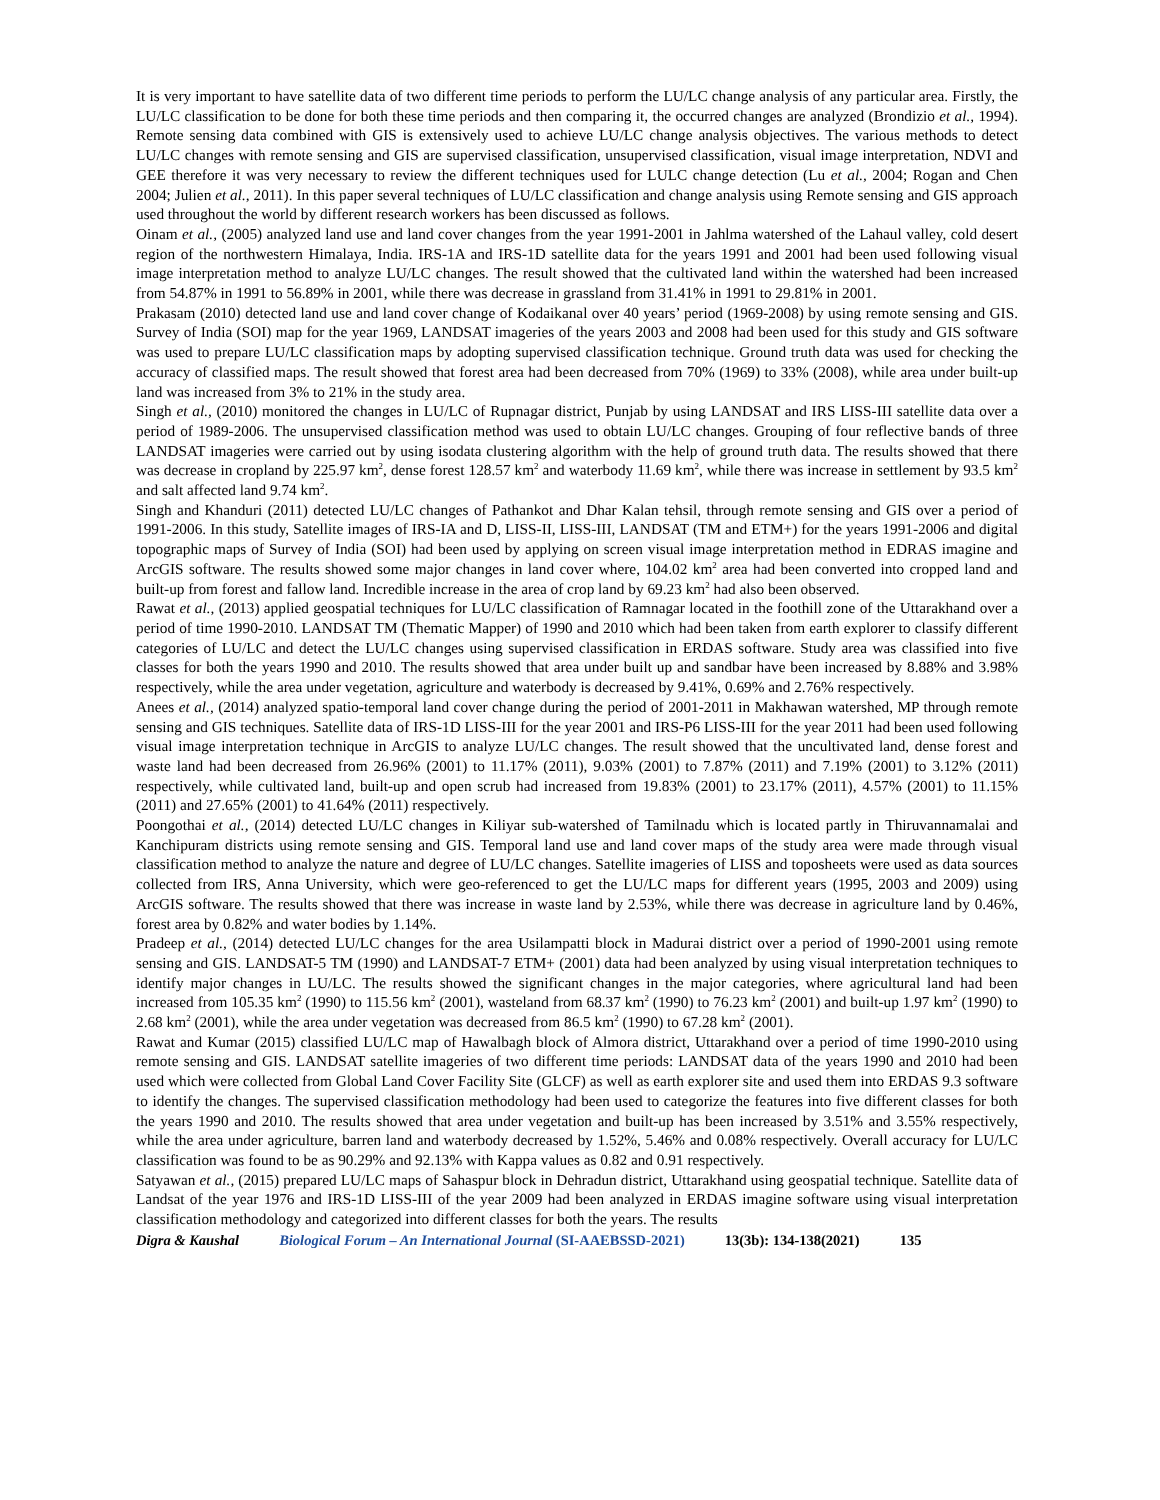It is very important to have satellite data of two different time periods to perform the LU/LC change analysis of any particular area. Firstly, the LU/LC classification to be done for both these time periods and then comparing it, the occurred changes are analyzed (Brondizio et al., 1994). Remote sensing data combined with GIS is extensively used to achieve LU/LC change analysis objectives. The various methods to detect LU/LC changes with remote sensing and GIS are supervised classification, unsupervised classification, visual image interpretation, NDVI and GEE therefore it was very necessary to review the different techniques used for LULC change detection (Lu et al., 2004; Rogan and Chen 2004; Julien et al., 2011). In this paper several techniques of LU/LC classification and change analysis using Remote sensing and GIS approach used throughout the world by different research workers has been discussed as follows.
Oinam et al., (2005) analyzed land use and land cover changes from the year 1991-2001 in Jahlma watershed of the Lahaul valley, cold desert region of the northwestern Himalaya, India. IRS-1A and IRS-1D satellite data for the years 1991 and 2001 had been used following visual image interpretation method to analyze LU/LC changes. The result showed that the cultivated land within the watershed had been increased from 54.87% in 1991 to 56.89% in 2001, while there was decrease in grassland from 31.41% in 1991 to 29.81% in 2001.
Prakasam (2010) detected land use and land cover change of Kodaikanal over 40 years’ period (1969-2008) by using remote sensing and GIS. Survey of India (SOI) map for the year 1969, LANDSAT imageries of the years 2003 and 2008 had been used for this study and GIS software was used to prepare LU/LC classification maps by adopting supervised classification technique. Ground truth data was used for checking the accuracy of classified maps. The result showed that forest area had been decreased from 70% (1969) to 33% (2008), while area under built-up land was increased from 3% to 21% in the study area.
Singh et al., (2010) monitored the changes in LU/LC of Rupnagar district, Punjab by using LANDSAT and IRS LISS-III satellite data over a period of 1989-2006. The unsupervised classification method was used to obtain LU/LC changes. Grouping of four reflective bands of three LANDSAT imageries were carried out by using isodata clustering algorithm with the help of ground truth data. The results showed that there was decrease in cropland by 225.97 km<sup>2</sup>, dense forest 128.57 km<sup>2</sup> and waterbody 11.69 km<sup>2</sup>, while there was increase in settlement by 93.5 km<sup>2</sup> and salt affected land 9.74 km<sup>2</sup>.
Singh and Khanduri (2011) detected LU/LC changes of Pathankot and Dhar Kalan tehsil, through remote sensing and GIS over a period of 1991-2006. In this study, Satellite images of IRS-IA and D, LISS-II, LISS-III, LANDSAT (TM and ETM+) for the years 1991-2006 and digital topographic maps of Survey of India (SOI) had been used by applying on screen visual image interpretation method in EDRAS imagine and ArcGIS software. The results showed some major changes in land cover where, 104.02 km<sup>2</sup> area had been converted into cropped land and built-up from forest and fallow land. Incredible increase in the area of crop land by 69.23 km<sup>2</sup> had also been observed.
Rawat et al., (2013) applied geospatial techniques for LU/LC classification of Ramnagar located in the foothill zone of the Uttarakhand over a period of time 1990-2010. LANDSAT TM (Thematic Mapper) of 1990 and 2010 which had been taken from earth explorer to classify different categories of LU/LC and detect the LU/LC changes using supervised classification in ERDAS software. Study area was classified into five classes for both the years 1990 and 2010. The results showed that area under built up and sandbar have been increased by 8.88% and 3.98% respectively, while the area under vegetation, agriculture and waterbody is decreased by 9.41%, 0.69% and 2.76% respectively.
Anees et al., (2014) analyzed spatio-temporal land cover change during the period of 2001-2011 in Makhawan watershed, MP through remote sensing and GIS techniques. Satellite data of IRS-1D LISS-III for the year 2001 and IRS-P6 LISS-III for the year 2011 had been used following visual image interpretation technique in ArcGIS to analyze LU/LC changes. The result showed that the uncultivated land, dense forest and waste land had been decreased from 26.96% (2001) to 11.17% (2011), 9.03% (2001) to 7.87% (2011) and 7.19% (2001) to 3.12% (2011) respectively, while cultivated land, built-up and open scrub had increased from 19.83% (2001) to 23.17% (2011), 4.57% (2001) to 11.15% (2011) and 27.65% (2001) to 41.64% (2011) respectively.
Poongothai et al., (2014) detected LU/LC changes in Kiliyar sub-watershed of Tamilnadu which is located partly in Thiruvannamalai and Kanchipuram districts using remote sensing and GIS. Temporal land use and land cover maps of the study area were made through visual classification method to analyze the nature and degree of LU/LC changes. Satellite imageries of LISS and toposheets were used as data sources collected from IRS, Anna University, which were geo-referenced to get the LU/LC maps for different years (1995, 2003 and 2009) using ArcGIS software. The results showed that there was increase in waste land by 2.53%, while there was decrease in agriculture land by 0.46%, forest area by 0.82% and water bodies by 1.14%.
Pradeep et al., (2014) detected LU/LC changes for the area Usilampatti block in Madurai district over a period of 1990-2001 using remote sensing and GIS. LANDSAT-5 TM (1990) and LANDSAT-7 ETM+ (2001) data had been analyzed by using visual interpretation techniques to identify major changes in LU/LC. The results showed the significant changes in the major categories, where agricultural land had been increased from 105.35 km<sup>2</sup> (1990) to 115.56 km<sup>2</sup> (2001), wasteland from 68.37 km<sup>2</sup> (1990) to 76.23 km<sup>2</sup> (2001) and built-up 1.97 km<sup>2</sup> (1990) to 2.68 km<sup>2</sup> (2001), while the area under vegetation was decreased from 86.5 km<sup>2</sup> (1990) to 67.28 km<sup>2</sup> (2001).
Rawat and Kumar (2015) classified LU/LC map of Hawalbagh block of Almora district, Uttarakhand over a period of time 1990-2010 using remote sensing and GIS. LANDSAT satellite imageries of two different time periods: LANDSAT data of the years 1990 and 2010 had been used which were collected from Global Land Cover Facility Site (GLCF) as well as earth explorer site and used them into ERDAS 9.3 software to identify the changes. The supervised classification methodology had been used to categorize the features into five different classes for both the years 1990 and 2010. The results showed that area under vegetation and built-up has been increased by 3.51% and 3.55% respectively, while the area under agriculture, barren land and waterbody decreased by 1.52%, 5.46% and 0.08% respectively. Overall accuracy for LU/LC classification was found to be as 90.29% and 92.13% with Kappa values as 0.82 and 0.91 respectively.
Satyawan et al., (2015) prepared LU/LC maps of Sahaspur block in Dehradun district, Uttarakhand using geospatial technique. Satellite data of Landsat of the year 1976 and IRS-1D LISS-III of the year 2009 had been analyzed in ERDAS imagine software using visual interpretation classification methodology and categorized into different classes for both the years. The results
Digra & Kaushal Biological Forum – An International Journal (SI-AAEBSSD-2021) 13(3b): 134-138(2021) 135